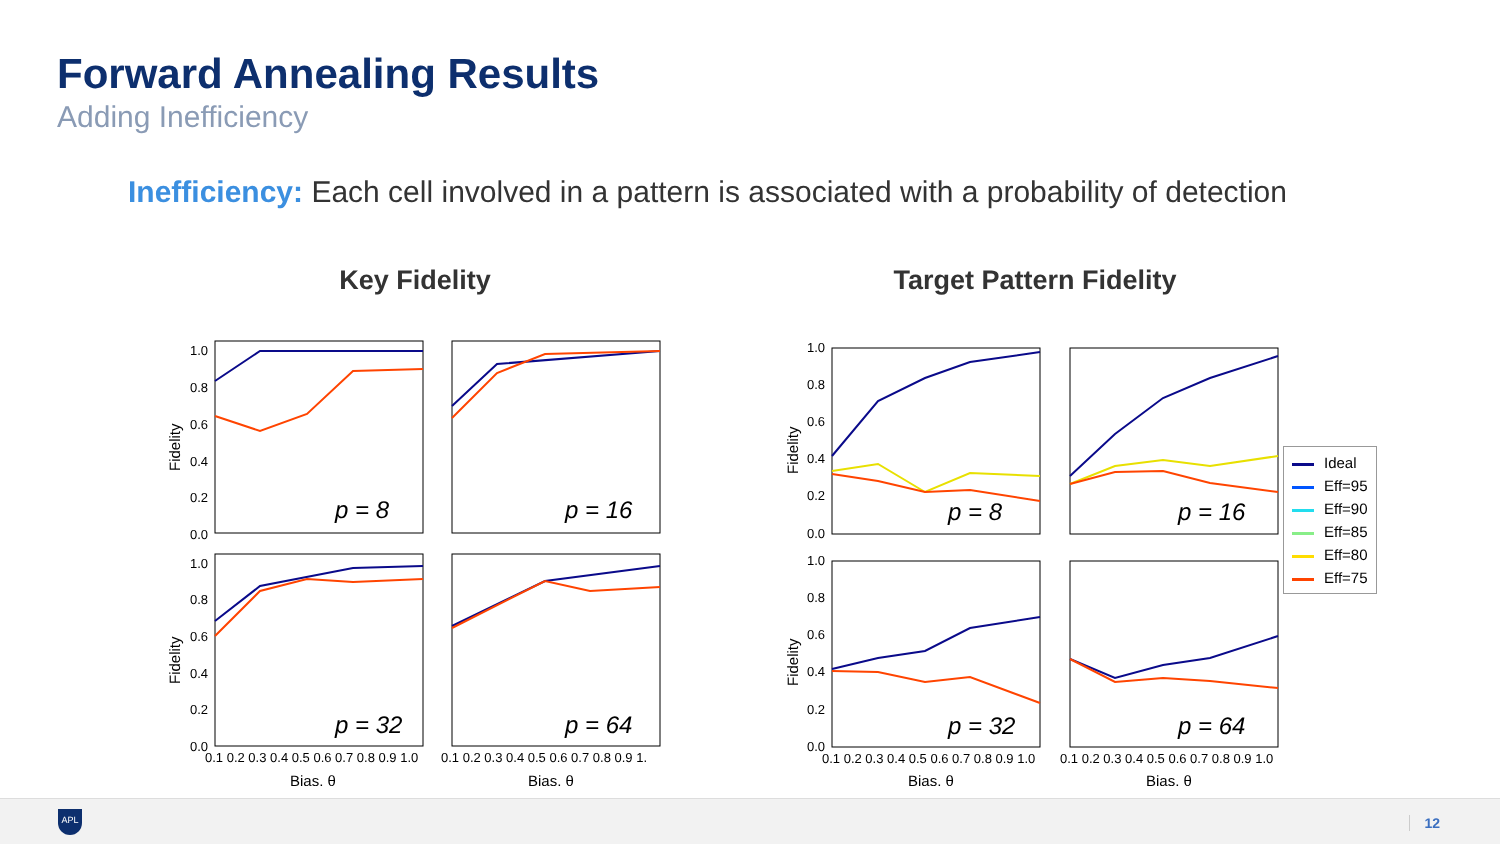Forward Annealing Results
Adding Inefficiency
Inefficiency: Each cell involved in a pattern is associated with a probability of detection
Key Fidelity
p = 8
p = 16
p = 32
p = 64
1.0
0.8
0.6
0.4
0.2
0.0
1.0
0.8
0.6
0.4
0.2
0.0
0.1 0.2 0.3 0.4 0.5 0.6 0.7 0.8 0.9 1.0
0.1 0.2 0.3 0.4 0.5 0.6 0.7 0.8 0.9 1.
Bias, θ
Bias, θ
Fidelity
Fidelity
Target Pattern Fidelity
p = 8
p = 16
p = 32
p = 64
1.0
0.8
0.6
0.4
0.2
0.0
1.0
0.8
0.6
0.4
0.2
0.0
0.1 0.2 0.3 0.4 0.5 0.6 0.7 0.8 0.9 1.0
0.1 0.2 0.3 0.4 0.5 0.6 0.7 0.8 0.9 1.0
Bias, θ
Bias, θ
Fidelity
Fidelity
Ideal
Eff=95
Eff=90
Eff=85
Eff=80
Eff=75
APL
12